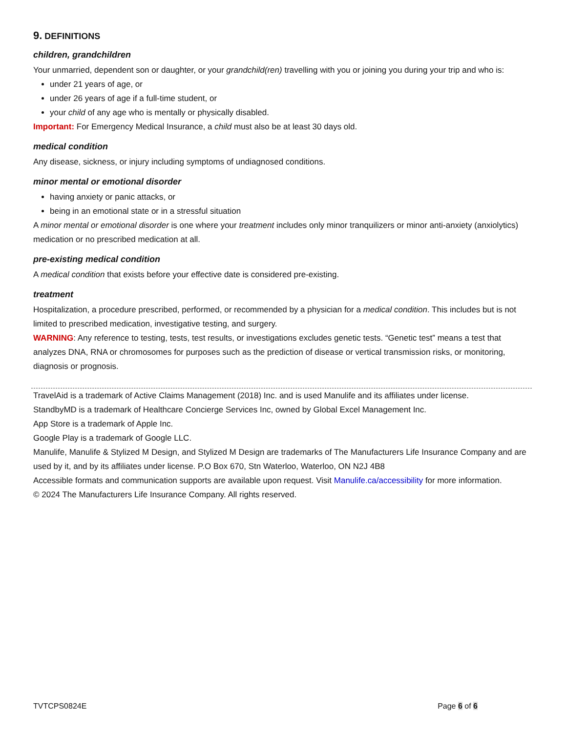9. DEFINITIONS
children, grandchildren
Your unmarried, dependent son or daughter, or your grandchild(ren) travelling with you or joining you during your trip and who is:
under 21 years of age, or
under 26 years of age if a full-time student, or
your child of any age who is mentally or physically disabled.
Important: For Emergency Medical Insurance, a child must also be at least 30 days old.
medical condition
Any disease, sickness, or injury including symptoms of undiagnosed conditions.
minor mental or emotional disorder
having anxiety or panic attacks, or
being in an emotional state or in a stressful situation
A minor mental or emotional disorder is one where your treatment includes only minor tranquilizers or minor anti-anxiety (anxiolytics) medication or no prescribed medication at all.
pre-existing medical condition
A medical condition that exists before your effective date is considered pre-existing.
treatment
Hospitalization, a procedure prescribed, performed, or recommended by a physician for a medical condition. This includes but is not limited to prescribed medication, investigative testing, and surgery.
WARNING: Any reference to testing, tests, test results, or investigations excludes genetic tests. “Genetic test” means a test that analyzes DNA, RNA or chromosomes for purposes such as the prediction of disease or vertical transmission risks, or monitoring, diagnosis or prognosis.
TravelAid is a trademark of Active Claims Management (2018) Inc. and is used Manulife and its affiliates under license.
StandbyMD is a trademark of Healthcare Concierge Services Inc, owned by Global Excel Management Inc.
App Store is a trademark of Apple Inc.
Google Play is a trademark of Google LLC.
Manulife, Manulife & Stylized M Design, and Stylized M Design are trademarks of The Manufacturers Life Insurance Company and are used by it, and by its affiliates under license. P.O Box 670, Stn Waterloo, Waterloo, ON N2J 4B8
Accessible formats and communication supports are available upon request. Visit Manulife.ca/accessibility for more information.
© 2024 The Manufacturers Life Insurance Company. All rights reserved.
TVTCPS0824E Page 6 of 6